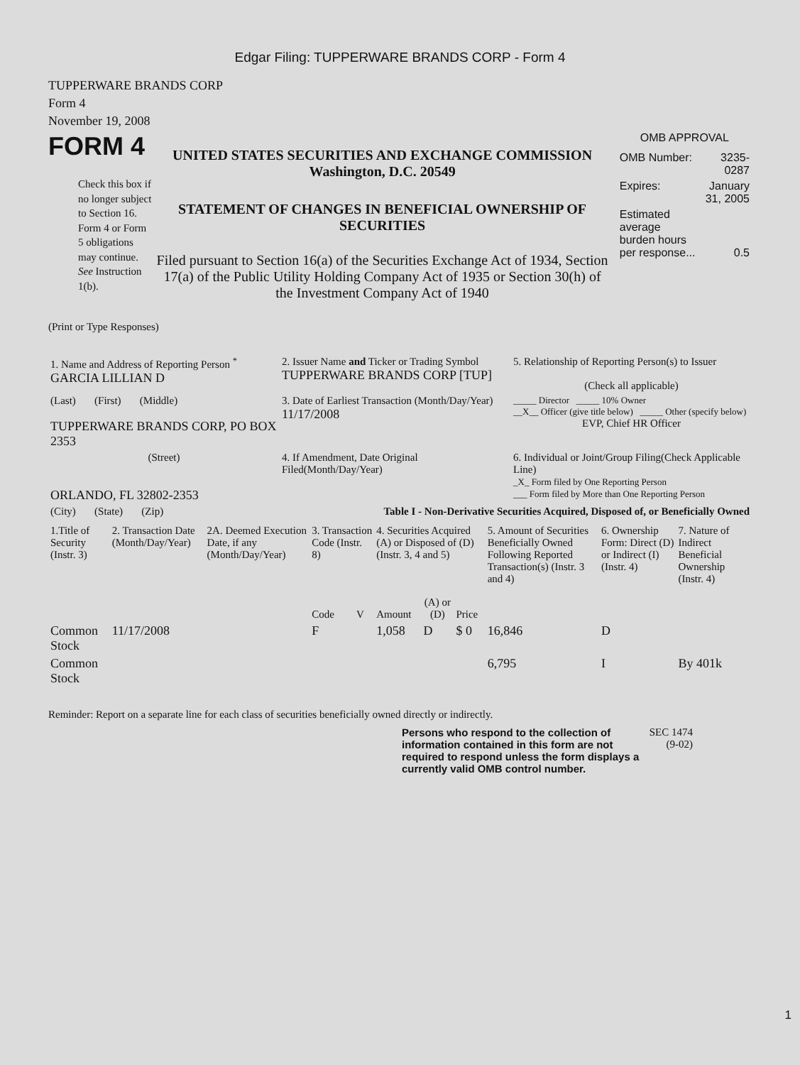Edgar Filing: TUPPERWARE BRANDS CORP - Form 4
TUPPERWARE BRANDS CORP
Form 4
November 19, 2008
FORM 4
Check this box if no longer subject to Section 16. Form 4 or Form 5 obligations may continue. See Instruction 1(b).
UNITED STATES SECURITIES AND EXCHANGE COMMISSION
Washington, D.C. 20549
STATEMENT OF CHANGES IN BENEFICIAL OWNERSHIP OF SECURITIES
Filed pursuant to Section 16(a) of the Securities Exchange Act of 1934, Section 17(a) of the Public Utility Holding Company Act of 1935 or Section 30(h) of the Investment Company Act of 1940
OMB APPROVAL
| OMB Number: | 3235-0287 |
| Expires: | January 31, 2005 |
| Estimated average burden hours per response... | 0.5 |
(Print or Type Responses)
| 1. Name and Address of Reporting Person <sup>*</sup> GARCIA LILLIAN D | 2. Issuer Name and Ticker or Trading Symbol TUPPERWARE BRANDS CORP [TUP] | 5. Relationship of Reporting Person(s) to Issuer (Check all applicable) |
| (Last) (First) (Middle) TUPPERWARE BRANDS CORP, PO BOX 2353 | 3. Date of Earliest Transaction (Month/Day/Year) 11/17/2008 | _____ Director _____ 10% Owner __X__ Officer (give title below) _____ Other (specify below) EVP, Chief HR Officer |
| (Street) ORLANDO, FL 32802-2353 | 4. If Amendment, Date Original Filed(Month/Day/Year) | 6. Individual or Joint/Group Filing(Check Applicable Line) _X_ Form filed by One Reporting Person ___ Form filed by More than One Reporting Person |
| (City) (State) (Zip) | Table I - Non-Derivative Securities Acquired, Disposed of, or Beneficially Owned | |
| 1.Title of Security (Instr. 3) | 2. Transaction Date (Month/Day/Year) | 2A. Deemed Execution Date, if any (Month/Day/Year) | 3. Transaction Code (Instr. 8) | | 4. Securities Acquired (A) or Disposed of (D) (Instr. 3, 4 and 5) | | | 5. Amount of Securities Beneficially Owned Following Reported Transaction(s) (Instr. 3 and 4) | 6. Ownership Form: Direct (D) or Indirect (I) (Instr. 4) | 7. Nature of Indirect Beneficial Ownership (Instr. 4) |
| --- | --- | --- | --- | --- | --- | --- | --- | --- | --- | --- |
| | | | Code | V | Amount | (A) or (D) | Price | | | |
| Common Stock | 11/17/2008 | | F | | 1,058 | D | $ 0 | 16,846 | D | |
| Common Stock | | | | | | | | 6,795 | I | By 401k |
Reminder: Report on a separate line for each class of securities beneficially owned directly or indirectly.
Persons who respond to the collection of information contained in this form are not required to respond unless the form displays a currently valid OMB control number.
SEC 1474 (9-02)
1